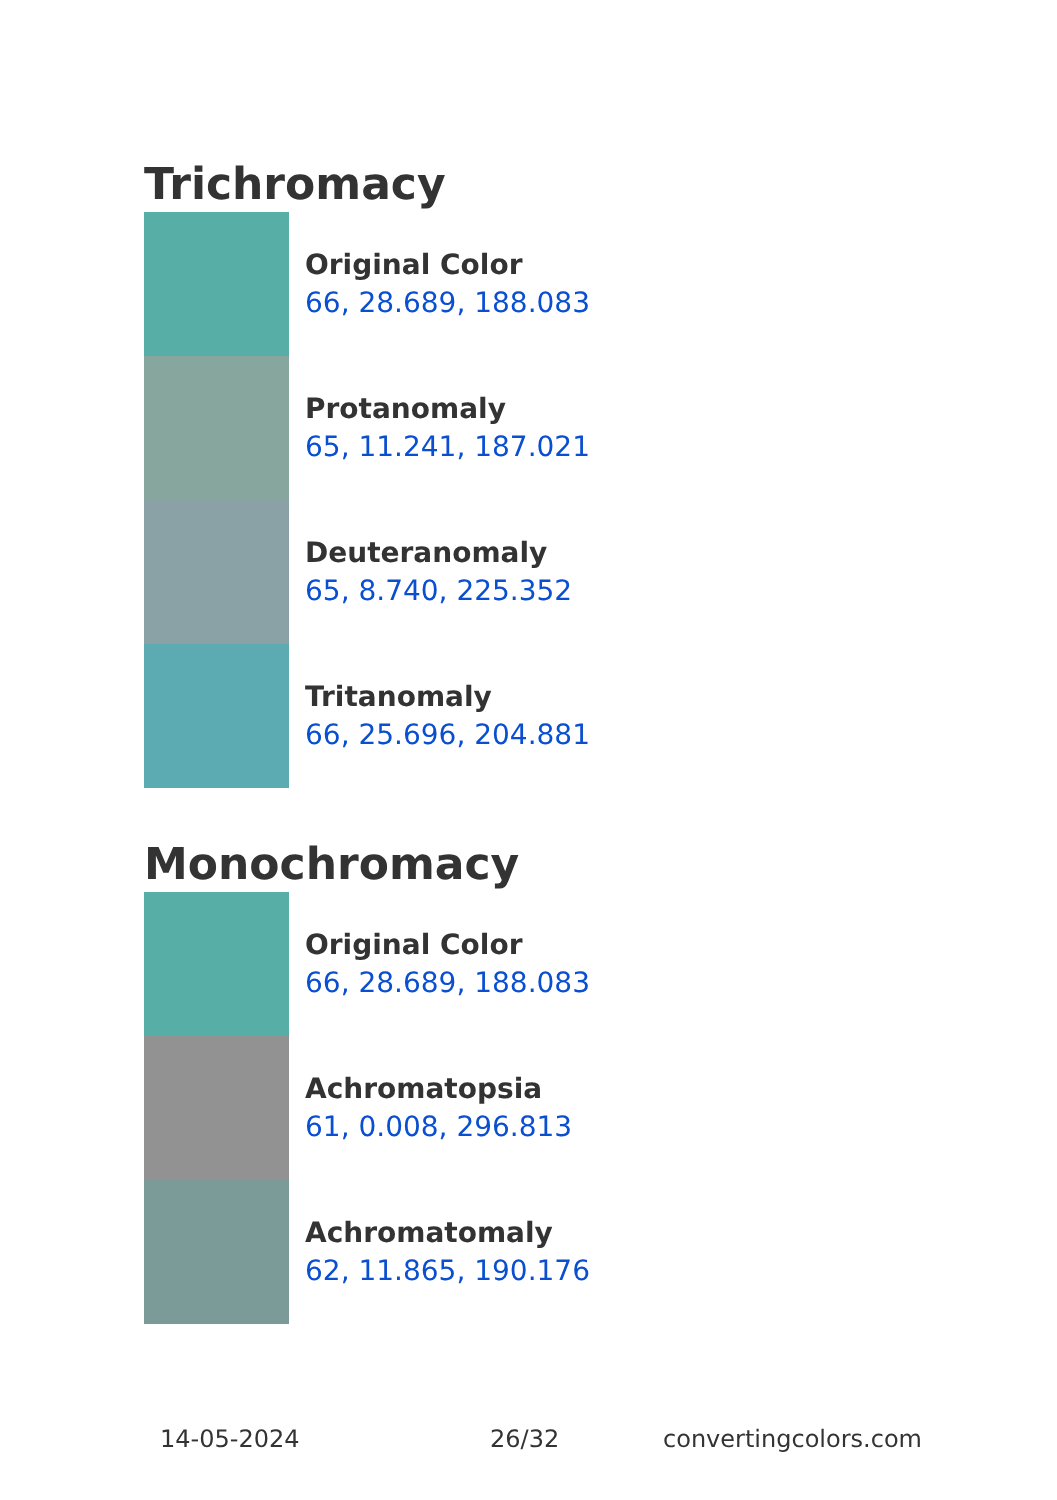Trichromacy
Original Color
66, 28.689, 188.083
Protanomaly
65, 11.241, 187.021
Deuteranomaly
65, 8.740, 225.352
Tritanomaly
66, 25.696, 204.881
Monochromacy
Original Color
66, 28.689, 188.083
Achromatopsia
61, 0.008, 296.813
Achromatomaly
62, 11.865, 190.176
14-05-2024 26/32 convertingcolors.com